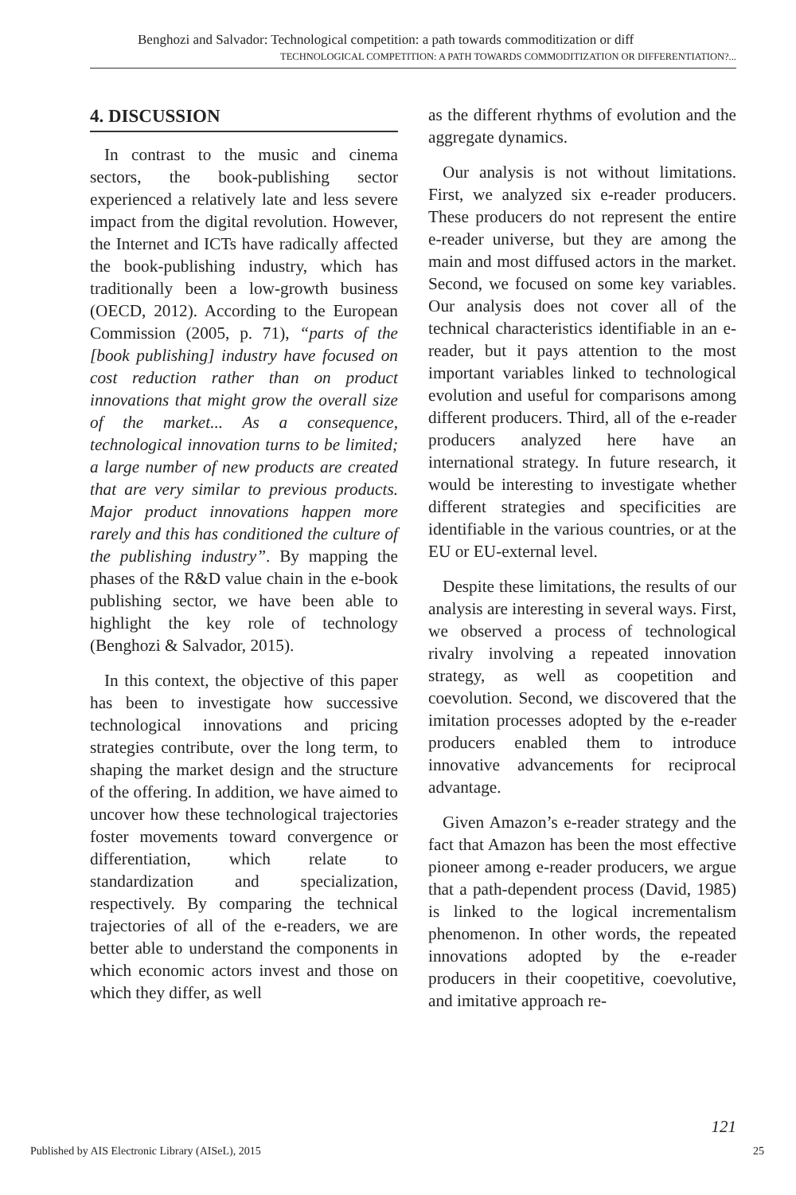Benghozi and Salvador: Technological competition: a path towards commoditization or diff
TECHNOLOGICAL COMPETITION: A PATH TOWARDS COMMODITIZATION OR DIFFERENTIATION?...
4. DISCUSSION
In contrast to the music and cinema sectors, the book-publishing sector experienced a relatively late and less severe impact from the digital revolution. However, the Internet and ICTs have radically affected the book-publishing industry, which has traditionally been a low-growth business (OECD, 2012). According to the European Commission (2005, p. 71), “parts of the [book publishing] industry have focused on cost reduction rather than on product innovations that might grow the overall size of the market... As a consequence, technological innovation turns to be limited; a large number of new products are created that are very similar to previous products. Major product innovations happen more rarely and this has conditioned the culture of the publishing industry”. By mapping the phases of the R&D value chain in the e-book publishing sector, we have been able to highlight the key role of technology (Benghozi & Salvador, 2015).
In this context, the objective of this paper has been to investigate how successive technological innovations and pricing strategies contribute, over the long term, to shaping the market design and the structure of the offering. In addition, we have aimed to uncover how these technological trajectories foster movements toward convergence or differentiation, which relate to standardization and specialization, respectively. By comparing the technical trajectories of all of the e-readers, we are better able to understand the components in which economic actors invest and those on which they differ, as well
as the different rhythms of evolution and the aggregate dynamics.
Our analysis is not without limitations. First, we analyzed six e-reader producers. These producers do not represent the entire e-reader universe, but they are among the main and most diffused actors in the market. Second, we focused on some key variables. Our analysis does not cover all of the technical characteristics identifiable in an e-reader, but it pays attention to the most important variables linked to technological evolution and useful for comparisons among different producers. Third, all of the e-reader producers analyzed here have an international strategy. In future research, it would be interesting to investigate whether different strategies and specificities are identifiable in the various countries, or at the EU or EU-external level.
Despite these limitations, the results of our analysis are interesting in several ways. First, we observed a process of technological rivalry involving a repeated innovation strategy, as well as coopetition and coevolution. Second, we discovered that the imitation processes adopted by the e-reader producers enabled them to introduce innovative advancements for reciprocal advantage.
Given Amazon’s e-reader strategy and the fact that Amazon has been the most effective pioneer among e-reader producers, we argue that a path-dependent process (David, 1985) is linked to the logical incrementalism phenomenon. In other words, the repeated innovations adopted by the e-reader producers in their coopetitive, coevolutive, and imitative approach re-
121
Published by AIS Electronic Library (AISeL), 2015 25